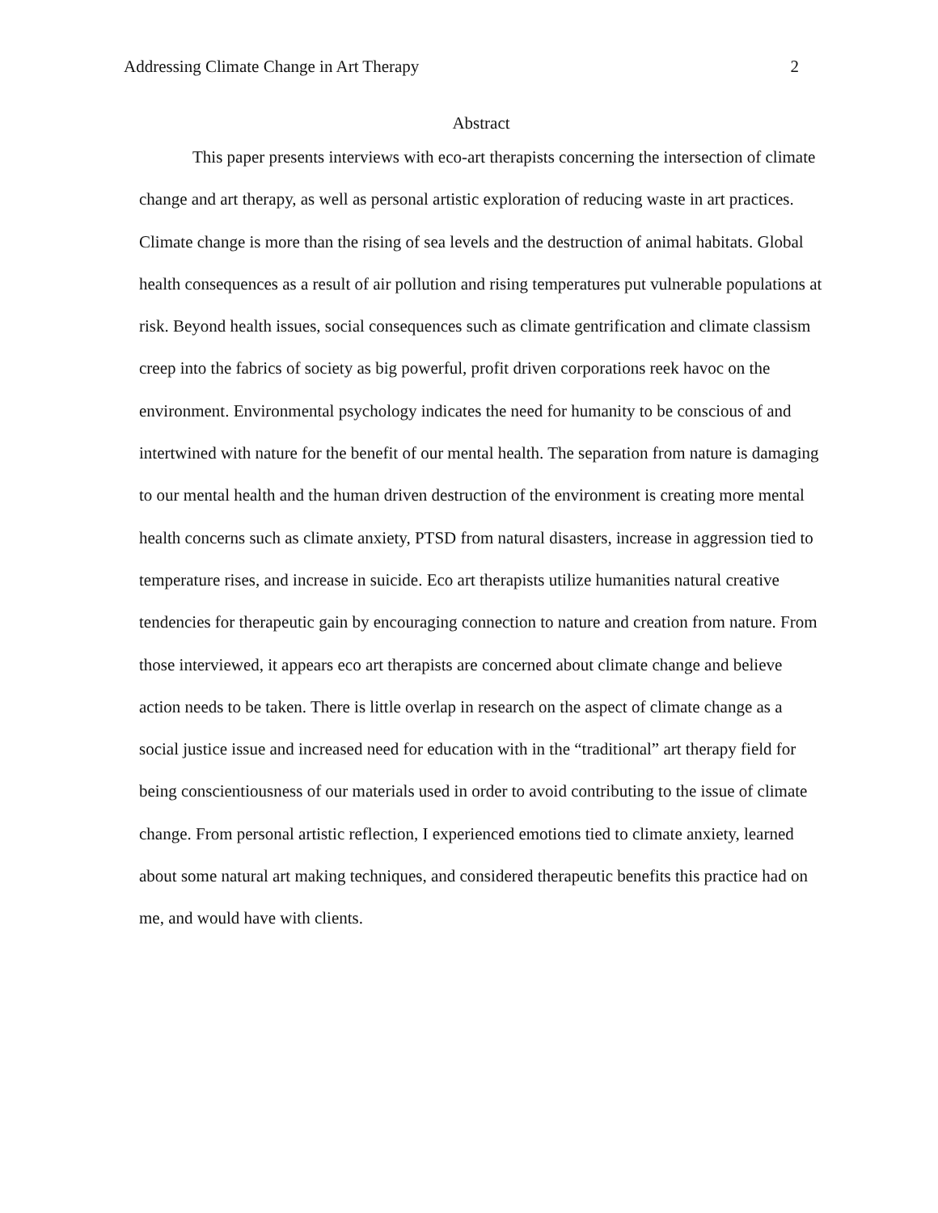Addressing Climate Change in Art Therapy 2
Abstract
This paper presents interviews with eco-art therapists concerning the intersection of climate change and art therapy, as well as personal artistic exploration of reducing waste in art practices. Climate change is more than the rising of sea levels and the destruction of animal habitats. Global health consequences as a result of air pollution and rising temperatures put vulnerable populations at risk. Beyond health issues, social consequences such as climate gentrification and climate classism creep into the fabrics of society as big powerful, profit driven corporations reek havoc on the environment. Environmental psychology indicates the need for humanity to be conscious of and intertwined with nature for the benefit of our mental health. The separation from nature is damaging to our mental health and the human driven destruction of the environment is creating more mental health concerns such as climate anxiety, PTSD from natural disasters, increase in aggression tied to temperature rises, and increase in suicide. Eco art therapists utilize humanities natural creative tendencies for therapeutic gain by encouraging connection to nature and creation from nature. From those interviewed, it appears eco art therapists are concerned about climate change and believe action needs to be taken. There is little overlap in research on the aspect of climate change as a social justice issue and increased need for education with in the “traditional” art therapy field for being conscientiousness of our materials used in order to avoid contributing to the issue of climate change. From personal artistic reflection, I experienced emotions tied to climate anxiety, learned about some natural art making techniques, and considered therapeutic benefits this practice had on me, and would have with clients.